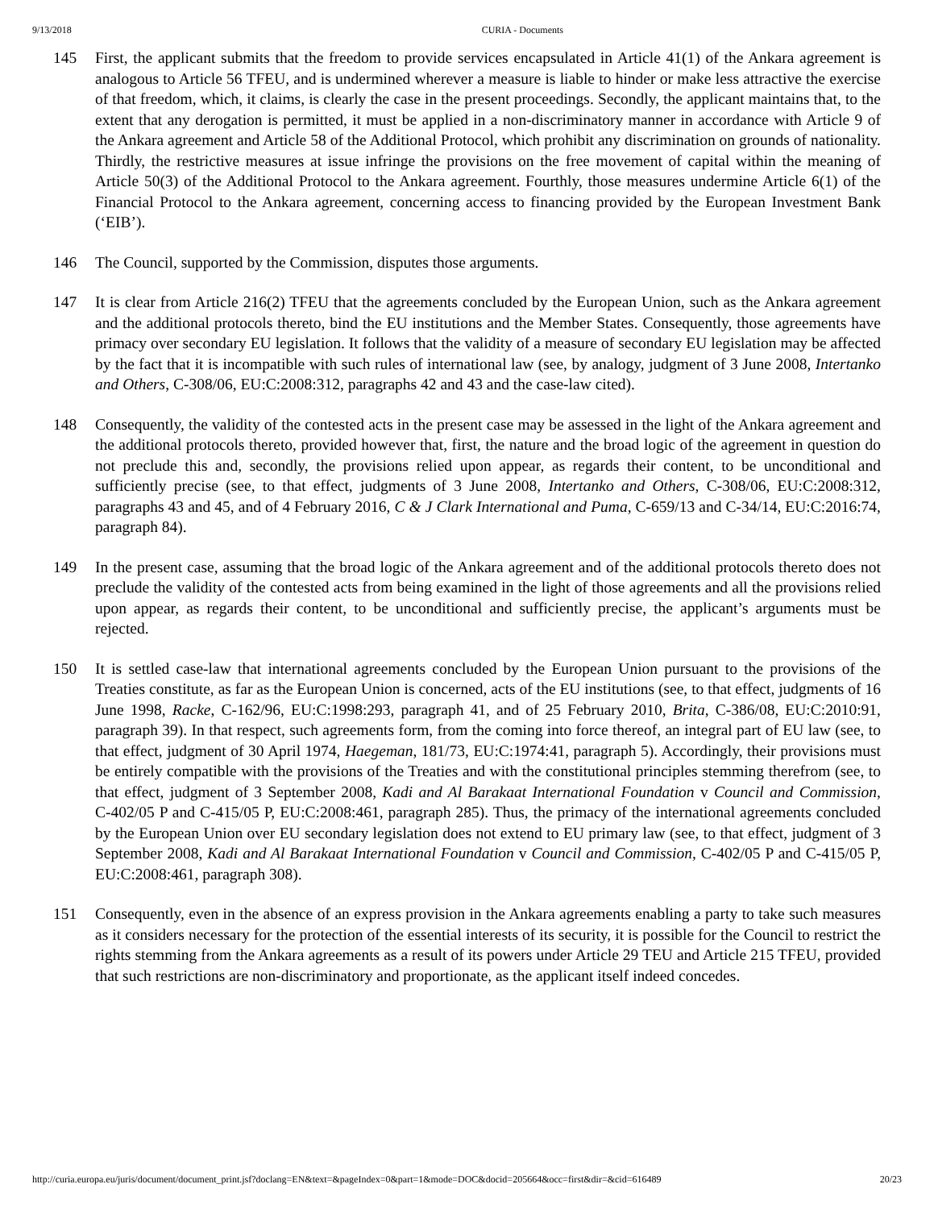9/13/2018 CURIA - Documents
145 First, the applicant submits that the freedom to provide services encapsulated in Article 41(1) of the Ankara agreement is analogous to Article 56 TFEU, and is undermined wherever a measure is liable to hinder or make less attractive the exercise of that freedom, which, it claims, is clearly the case in the present proceedings. Secondly, the applicant maintains that, to the extent that any derogation is permitted, it must be applied in a non-discriminatory manner in accordance with Article 9 of the Ankara agreement and Article 58 of the Additional Protocol, which prohibit any discrimination on grounds of nationality. Thirdly, the restrictive measures at issue infringe the provisions on the free movement of capital within the meaning of Article 50(3) of the Additional Protocol to the Ankara agreement. Fourthly, those measures undermine Article 6(1) of the Financial Protocol to the Ankara agreement, concerning access to financing provided by the European Investment Bank (‘EIB’).
146 The Council, supported by the Commission, disputes those arguments.
147 It is clear from Article 216(2) TFEU that the agreements concluded by the European Union, such as the Ankara agreement and the additional protocols thereto, bind the EU institutions and the Member States. Consequently, those agreements have primacy over secondary EU legislation. It follows that the validity of a measure of secondary EU legislation may be affected by the fact that it is incompatible with such rules of international law (see, by analogy, judgment of 3 June 2008, Intertanko and Others, C‑308/06, EU:C:2008:312, paragraphs 42 and 43 and the case-law cited).
148 Consequently, the validity of the contested acts in the present case may be assessed in the light of the Ankara agreement and the additional protocols thereto, provided however that, first, the nature and the broad logic of the agreement in question do not preclude this and, secondly, the provisions relied upon appear, as regards their content, to be unconditional and sufficiently precise (see, to that effect, judgments of 3 June 2008, Intertanko and Others, C‑308/06, EU:C:2008:312, paragraphs 43 and 45, and of 4 February 2016, C & J Clark International and Puma, C‑659/13 and C‑34/14, EU:C:2016:74, paragraph 84).
149 In the present case, assuming that the broad logic of the Ankara agreement and of the additional protocols thereto does not preclude the validity of the contested acts from being examined in the light of those agreements and all the provisions relied upon appear, as regards their content, to be unconditional and sufficiently precise, the applicant’s arguments must be rejected.
150 It is settled case-law that international agreements concluded by the European Union pursuant to the provisions of the Treaties constitute, as far as the European Union is concerned, acts of the EU institutions (see, to that effect, judgments of 16 June 1998, Racke, C‑162/96, EU:C:1998:293, paragraph 41, and of 25 February 2010, Brita, C‑386/08, EU:C:2010:91, paragraph 39). In that respect, such agreements form, from the coming into force thereof, an integral part of EU law (see, to that effect, judgment of 30 April 1974, Haegeman, 181/73, EU:C:1974:41, paragraph 5). Accordingly, their provisions must be entirely compatible with the provisions of the Treaties and with the constitutional principles stemming therefrom (see, to that effect, judgment of 3 September 2008, Kadi and Al Barakaat International Foundation v Council and Commission, C‑402/05 P and C‑415/05 P, EU:C:2008:461, paragraph 285). Thus, the primacy of the international agreements concluded by the European Union over EU secondary legislation does not extend to EU primary law (see, to that effect, judgment of 3 September 2008, Kadi and Al Barakaat International Foundation v Council and Commission, C‑402/05 P and C‑415/05 P, EU:C:2008:461, paragraph 308).
151 Consequently, even in the absence of an express provision in the Ankara agreements enabling a party to take such measures as it considers necessary for the protection of the essential interests of its security, it is possible for the Council to restrict the rights stemming from the Ankara agreements as a result of its powers under Article 29 TEU and Article 215 TFEU, provided that such restrictions are non-discriminatory and proportionate, as the applicant itself indeed concedes.
http://curia.europa.eu/juris/document/document_print.jsf?doclang=EN&text=&pageIndex=0&part=1&mode=DOC&docid=205664&occ=first&dir=&cid=616489 20/23